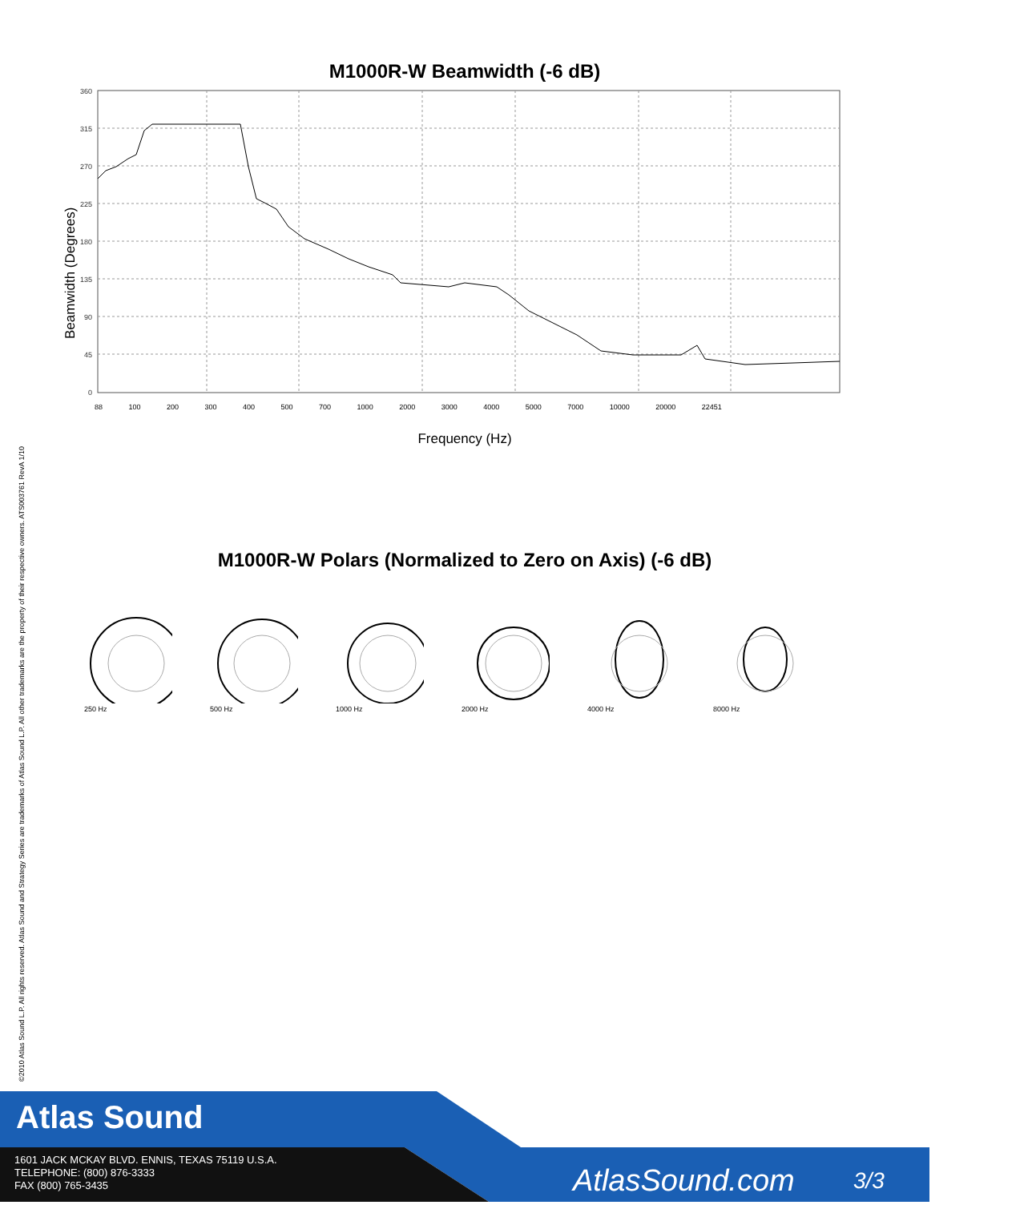©2010 Atlas Sound L.P. All rights reserved. Atlas Sound and Strategy Series are trademarks of Atlas Sound L.P. All other trademarks are the property of their respective owners. ATS003761 RevA 1/10
M1000R-W Beamwidth (-6 dB)
360
315
270
225
180
135
90
45
0
Beamwidth (Degrees)
88 100 200 300 400 500 700 1000 2000 3000 4000 5000 7000 10000 20000 22451
Frequency (Hz)
M1000R-W Polars (Normalized to Zero on Axis) (-6 dB)
250 Hz 500 Hz 1000 Hz 2000 Hz 4000 Hz 8000 Hz
Atlas Sound
1601 JACK MCKAY BLVD. ENNIS, TEXAS 75119 U.S.A.
TELEPHONE: (800) 876-3333
FAX (800) 765-3435
AtlasSound.com 3/3